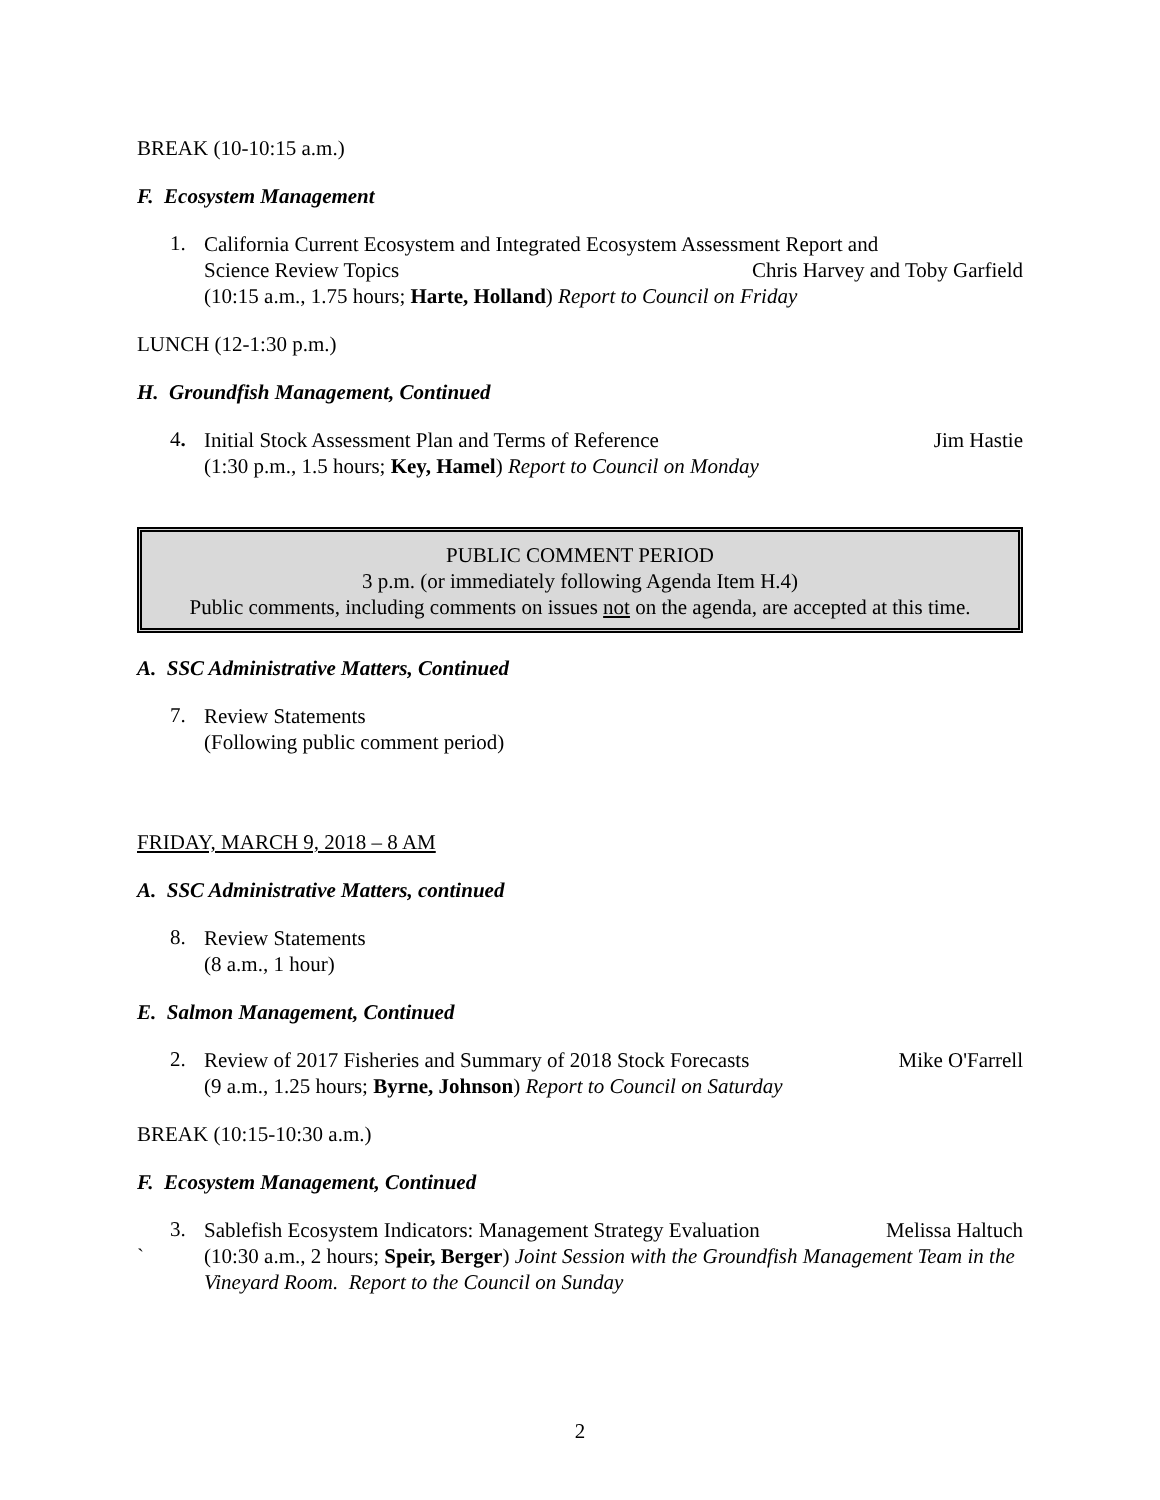BREAK (10-10:15 a.m.)
F. Ecosystem Management
1.
California Current Ecosystem and Integrated Ecosystem Assessment Report and
Science Review Topics Chris Harvey and Toby Garfield
(10:15 a.m., 1.75 hours; Harte, Holland) Report to Council on Friday
LUNCH (12-1:30 p.m.)
H. Groundfish Management, Continued
4.
Initial Stock Assessment Plan and Terms of Reference Jim Hastie
(1:30 p.m., 1.5 hours; Key, Hamel) Report to Council on Monday
PUBLIC COMMENT PERIOD
3 p.m. (or immediately following Agenda Item H.4)
Public comments, including comments on issues not on the agenda, are accepted at this time.
A. SSC Administrative Matters, Continued
7.
Review Statements
(Following public comment period)
FRIDAY, MARCH 9, 2018 – 8 AM
A. SSC Administrative Matters, continued
8.
Review Statements
(8 a.m., 1 hour)
E. Salmon Management, Continued
2.
Review of 2017 Fisheries and Summary of 2018 Stock Forecasts Mike O'Farrell
(9 a.m., 1.25 hours; Byrne, Johnson) Report to Council on Saturday
BREAK (10:15-10:30 a.m.)
F. Ecosystem Management, Continued
3.
Sablefish Ecosystem Indicators: Management Strategy Evaluation Melissa Haltuch
` (10:30 a.m., 2 hours; Speir, Berger) Joint Session with the Groundfish Management Team in the Vineyard Room. Report to the Council on Sunday
2